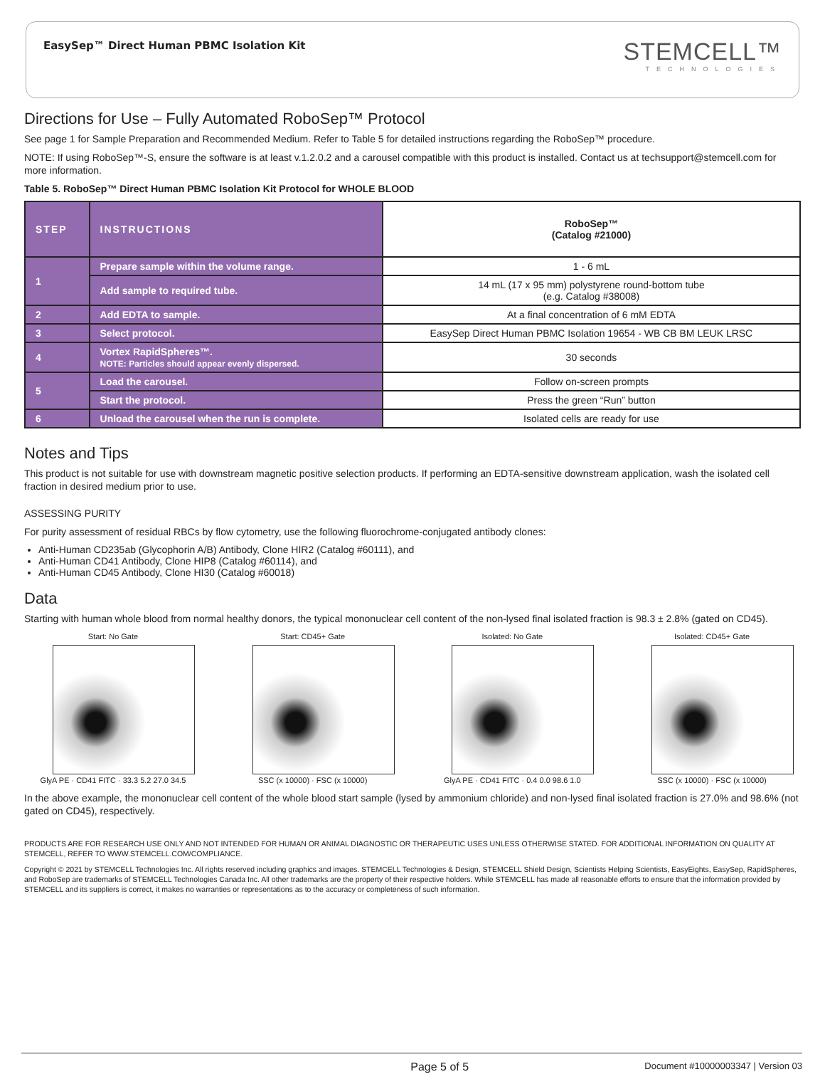EasySep™ Direct Human PBMC Isolation Kit
STEMCELL™
TECHNOLOGIES
Directions for Use – Fully Automated RoboSep™ Protocol
See page 1 for Sample Preparation and Recommended Medium. Refer to Table 5 for detailed instructions regarding the RoboSep™ procedure.
NOTE: If using RoboSep™-S, ensure the software is at least v.1.2.0.2 and a carousel compatible with this product is installed. Contact us at techsupport@stemcell.com for more information.
Table 5. RoboSep™ Direct Human PBMC Isolation Kit Protocol for WHOLE BLOOD
| STEP | INSTRUCTIONS | RoboSep™ (Catalog #21000) |
| --- | --- | --- |
| 1 | Prepare sample within the volume range. | 1 - 6 mL |
| | Add sample to required tube. | 14 mL (17 x 95 mm) polystyrene round-bottom tube (e.g. Catalog #38008) |
| 2 | Add EDTA to sample. | At a final concentration of 6 mM EDTA |
| 3 | Select protocol. | EasySep Direct Human PBMC Isolation 19654 - WB CB BM LEUK LRSC |
| 4 | Vortex RapidSpheres™. NOTE: Particles should appear evenly dispersed. | 30 seconds |
| 5 | Load the carousel. | Follow on-screen prompts |
| | Start the protocol. | Press the green “Run” button |
| 6 | Unload the carousel when the run is complete. | Isolated cells are ready for use |
Notes and Tips
This product is not suitable for use with downstream magnetic positive selection products. If performing an EDTA-sensitive downstream application, wash the isolated cell fraction in desired medium prior to use.
ASSESSING PURITY
For purity assessment of residual RBCs by flow cytometry, use the following fluorochrome-conjugated antibody clones:
Anti-Human CD235ab (Glycophorin A/B) Antibody, Clone HIR2 (Catalog #60111), and
Anti-Human CD41 Antibody, Clone HIP8 (Catalog #60114), and
Anti-Human CD45 Antibody, Clone HI30 (Catalog #60018)
Data
Starting with human whole blood from normal healthy donors, the typical mononuclear cell content of the non-lysed final isolated fraction is 98.3 ± 2.8% (gated on CD45).
Start: No Gate
GlyA PE · CD41 FITC · 33.3 5.2 27.0 34.5
Start: CD45+ Gate
SSC (x 10000) · FSC (x 10000)
Isolated: No Gate
GlyA PE · CD41 FITC · 0.4 0.0 98.6 1.0
Isolated: CD45+ Gate
SSC (x 10000) · FSC (x 10000)
In the above example, the mononuclear cell content of the whole blood start sample (lysed by ammonium chloride) and non-lysed final isolated fraction is 27.0% and 98.6% (not gated on CD45), respectively.
PRODUCTS ARE FOR RESEARCH USE ONLY AND NOT INTENDED FOR HUMAN OR ANIMAL DIAGNOSTIC OR THERAPEUTIC USES UNLESS OTHERWISE STATED. FOR ADDITIONAL INFORMATION ON QUALITY AT STEMCELL, REFER TO WWW.STEMCELL.COM/COMPLIANCE.
Copyright © 2021 by STEMCELL Technologies Inc. All rights reserved including graphics and images. STEMCELL Technologies & Design, STEMCELL Shield Design, Scientists Helping Scientists, EasyEights, EasySep, RapidSpheres, and RoboSep are trademarks of STEMCELL Technologies Canada Inc. All other trademarks are the property of their respective holders. While STEMCELL has made all reasonable efforts to ensure that the information provided by STEMCELL and its suppliers is correct, it makes no warranties or representations as to the accuracy or completeness of such information.
Page 5 of 5 Document #10000003347 | Version 03